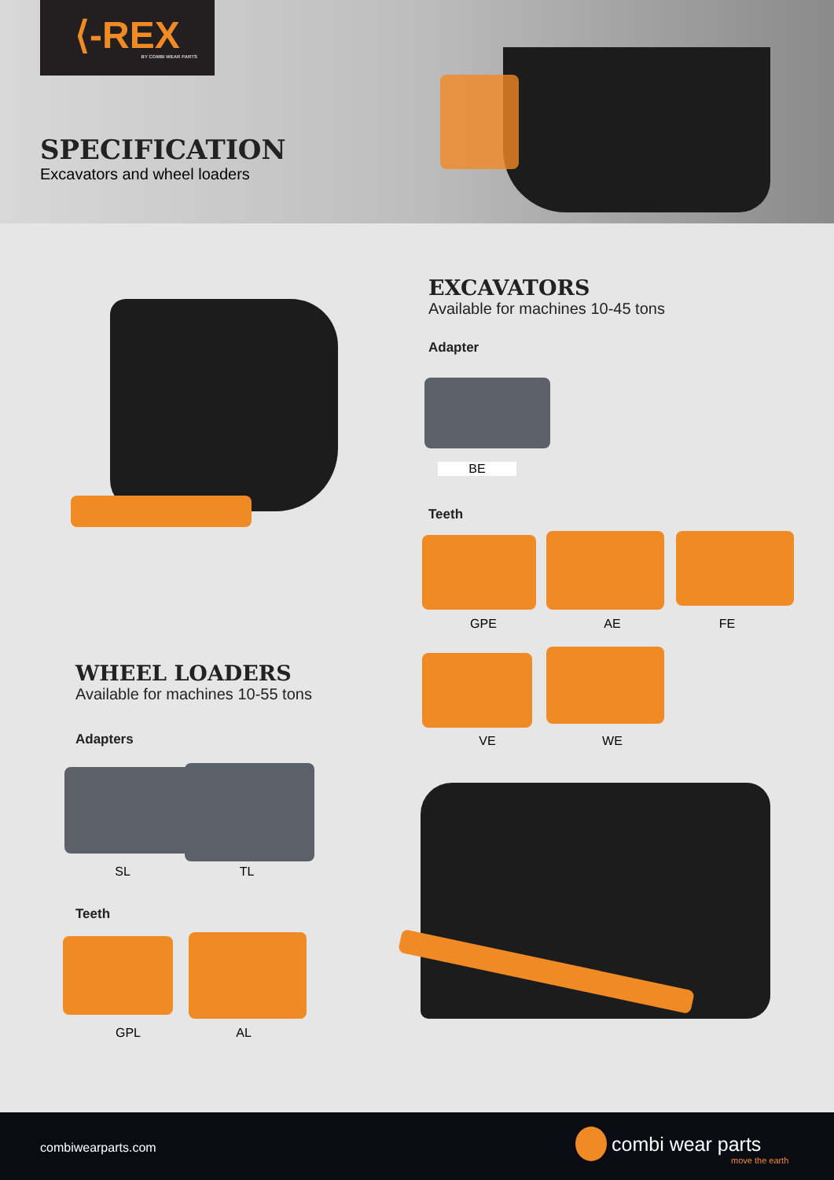⟨-REX
BY COMBI WEAR PARTS
SPECIFICATION
Excavators and wheel loaders
EXCAVATORS
Available for machines 10-45 tons
Adapter
BE
Teeth
GPE AE FE
VE WE
WHEEL LOADERS
Available for machines 10-55 tons
Adapters
SL TL
Teeth
GPL AL
combiwearparts.com combi wear parts
move the earth